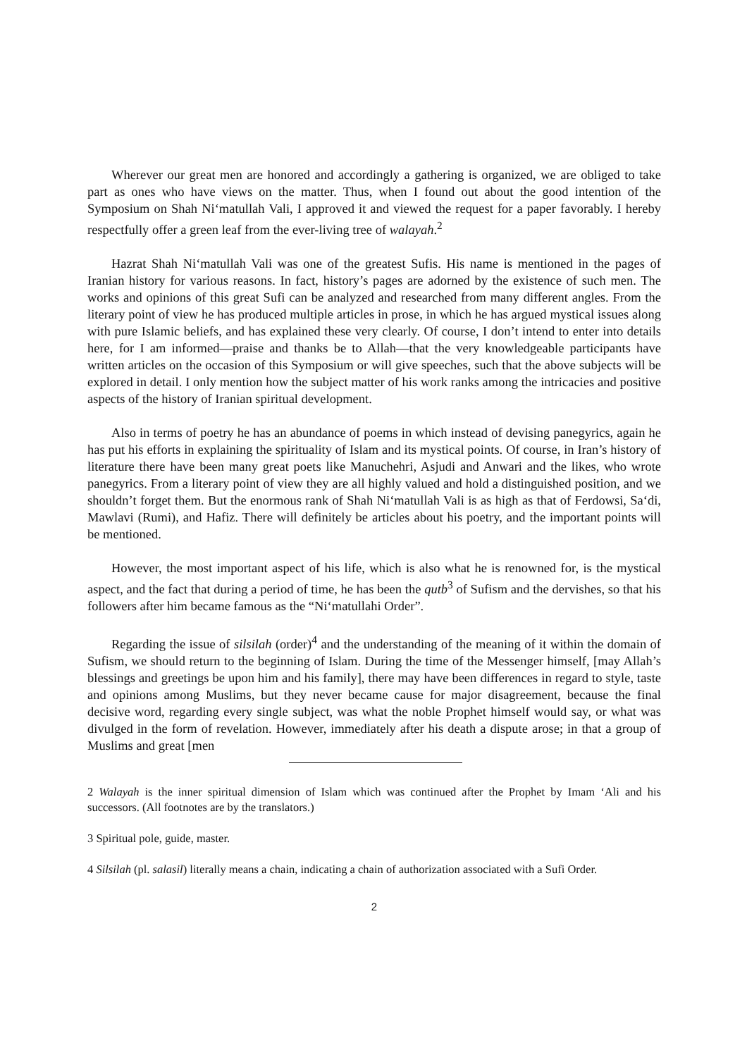Wherever our great men are honored and accordingly a gathering is organized, we are obliged to take part as ones who have views on the matter. Thus, when I found out about the good intention of the Symposium on Shah Ni‘matullah Vali, I approved it and viewed the request for a paper favorably. I hereby respectfully offer a green leaf from the ever-living tree of walayah.<sup>2</sup>
Hazrat Shah Ni‘matullah Vali was one of the greatest Sufis. His name is mentioned in the pages of Iranian history for various reasons. In fact, history’s pages are adorned by the existence of such men. The works and opinions of this great Sufi can be analyzed and researched from many different angles. From the literary point of view he has produced multiple articles in prose, in which he has argued mystical issues along with pure Islamic beliefs, and has explained these very clearly. Of course, I don’t intend to enter into details here, for I am informed—praise and thanks be to Allah—that the very knowledgeable participants have written articles on the occasion of this Symposium or will give speeches, such that the above subjects will be explored in detail. I only mention how the subject matter of his work ranks among the intricacies and positive aspects of the history of Iranian spiritual development.
Also in terms of poetry he has an abundance of poems in which instead of devising panegyrics, again he has put his efforts in explaining the spirituality of Islam and its mystical points. Of course, in Iran’s history of literature there have been many great poets like Manuchehri, Asjudi and Anwari and the likes, who wrote panegyrics. From a literary point of view they are all highly valued and hold a distinguished position, and we shouldn’t forget them. But the enormous rank of Shah Ni‘matullah Vali is as high as that of Ferdowsi, Sa‘di, Mawlavi (Rumi), and Hafiz. There will definitely be articles about his poetry, and the important points will be mentioned.
However, the most important aspect of his life, which is also what he is renowned for, is the mystical aspect, and the fact that during a period of time, he has been the qutb<sup>3</sup> of Sufism and the dervishes, so that his followers after him became famous as the “Ni‘matullahi Order”.
Regarding the issue of silsilah (order)<sup>4</sup> and the understanding of the meaning of it within the domain of Sufism, we should return to the beginning of Islam. During the time of the Messenger himself, [may Allah’s blessings and greetings be upon him and his family], there may have been differences in regard to style, taste and opinions among Muslims, but they never became cause for major disagreement, because the final decisive word, regarding every single subject, was what the noble Prophet himself would say, or what was divulged in the form of revelation. However, immediately after his death a dispute arose; in that a group of Muslims and great [men
2 Walayah is the inner spiritual dimension of Islam which was continued after the Prophet by Imam ‘Ali and his successors. (All footnotes are by the translators.)
3 Spiritual pole, guide, master.
4 Silsilah (pl. salasil) literally means a chain, indicating a chain of authorization associated with a Sufi Order.
2